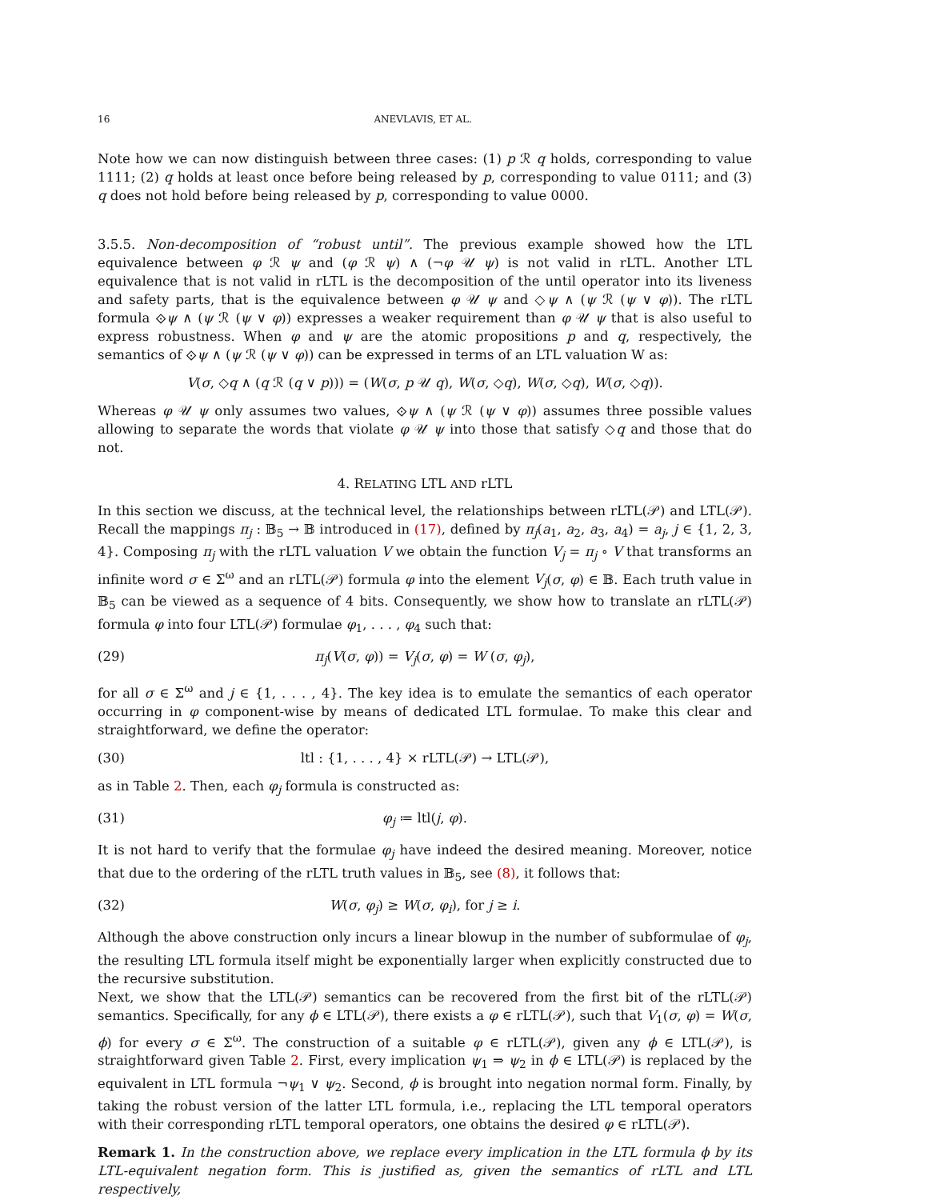16 ANEVLAVIS, ET AL.
Note how we can now distinguish between three cases: (1) p ℛ q holds, corresponding to value 1111; (2) q holds at least once before being released by p, corresponding to value 0111; and (3) q does not hold before being released by p, corresponding to value 0000.
3.5.5. Non-decomposition of “robust until”. The previous example showed how the LTL equivalence between φ ℛ ψ and (φ ℛ ψ) ∧ (¬φ 𝒰 ψ) is not valid in rLTL. Another LTL equivalence that is not valid in rLTL is the decomposition of the until operator into its liveness and safety parts, that is the equivalence between φ 𝒰 ψ and ◇ψ ∧ (ψ ℛ (ψ ∨ φ)). The rLTL formula ⟐ψ ∧ (ψ ℛ (ψ ∨ φ)) expresses a weaker requirement than φ 𝒰 ψ that is also useful to express robustness. When φ and ψ are the atomic propositions p and q, respectively, the semantics of ⟐ψ ∧ (ψ ℛ (ψ ∨ φ)) can be expressed in terms of an LTL valuation W as:
V(σ, ◇q ∧ (q ℛ (q ∨ p))) = (W(σ, p 𝒰 q), W(σ, ◇q), W(σ, ◇q), W(σ, ◇q)).
Whereas φ 𝒰 ψ only assumes two values, ⟐ψ ∧ (ψ ℛ (ψ ∨ φ)) assumes three possible values allowing to separate the words that violate φ 𝒰 ψ into those that satisfy ◇q and those that do not.
4. RELATING LTL AND rLTL
In this section we discuss, at the technical level, the relationships between rLTL(𝒫) and LTL(𝒫). Recall the mappings π<sub>j</sub> : 𝔹<sub>5</sub> → 𝔹 introduced in (17), defined by π<sub>j</sub>(a<sub>1</sub>, a<sub>2</sub>, a<sub>3</sub>, a<sub>4</sub>) = a<sub>j</sub>, j ∈ {1, 2, 3, 4}. Composing π<sub>j</sub> with the rLTL valuation V we obtain the function V<sub>j</sub> = π<sub>j</sub> ∘ V that transforms an infinite word σ ∈ Σ<sup>ω</sup> and an rLTL(𝒫) formula φ into the element V<sub>j</sub>(σ, φ) ∈ 𝔹. Each truth value in 𝔹<sub>5</sub> can be viewed as a sequence of 4 bits. Consequently, we show how to translate an rLTL(𝒫) formula φ into four LTL(𝒫) formulae φ<sub>1</sub>, . . . , φ<sub>4</sub> such that:
(29) π<sub>j</sub>(V(σ, φ)) = V<sub>j</sub>(σ, φ) = W (σ, φ<sub>j</sub>),
for all σ ∈ Σ<sup>ω</sup> and j ∈ {1, . . . , 4}. The key idea is to emulate the semantics of each operator occurring in φ component-wise by means of dedicated LTL formulae. To make this clear and straightforward, we define the operator:
(30) ltl : {1, . . . , 4} × rLTL(𝒫) → LTL(𝒫),
as in Table 2. Then, each φ<sub>j</sub> formula is constructed as:
(31) φ<sub>j</sub> ≔ ltl(j, φ).
It is not hard to verify that the formulae φ<sub>j</sub> have indeed the desired meaning. Moreover, notice that due to the ordering of the rLTL truth values in 𝔹<sub>5</sub>, see (8), it follows that:
(32) W(σ, φ<sub>j</sub>) ≥ W(σ, φ<sub>i</sub>), for j ≥ i.
Although the above construction only incurs a linear blowup in the number of subformulae of φ<sub>j</sub>, the resulting LTL formula itself might be exponentially larger when explicitly constructed due to the recursive substitution.
Next, we show that the LTL(𝒫) semantics can be recovered from the first bit of the rLTL(𝒫) semantics. Specifically, for any ϕ ∈ LTL(𝒫), there exists a φ ∈ rLTL(𝒫), such that V<sub>1</sub>(σ, φ) = W(σ, ϕ) for every σ ∈ Σ<sup>ω</sup>. The construction of a suitable φ ∈ rLTL(𝒫), given any ϕ ∈ LTL(𝒫), is straightforward given Table 2. First, every implication ψ<sub>1</sub> ⇒ ψ<sub>2</sub> in ϕ ∈ LTL(𝒫) is replaced by the equivalent in LTL formula ¬ψ<sub>1</sub> ∨ ψ<sub>2</sub>. Second, ϕ is brought into negation normal form. Finally, by taking the robust version of the latter LTL formula, i.e., replacing the LTL temporal operators with their corresponding rLTL temporal operators, one obtains the desired φ ∈ rLTL(𝒫).
Remark 1. In the construction above, we replace every implication in the LTL formula ϕ by its LTL-equivalent negation form. This is justified as, given the semantics of rLTL and LTL respectively,